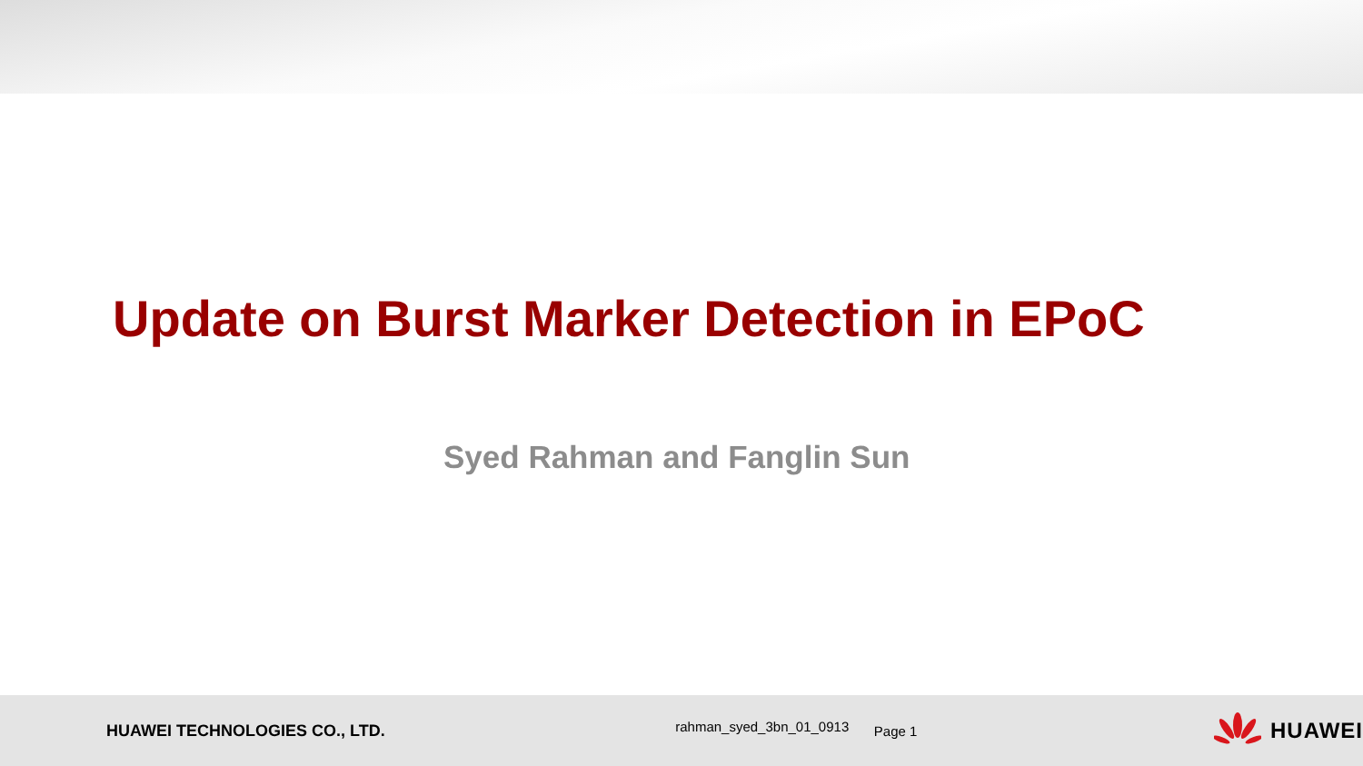Update on Burst Marker Detection in EPoC
Syed Rahman and Fanglin Sun
HUAWEI TECHNOLOGIES CO., LTD.
rahman_syed_3bn_01_0913
Page 1
HUAWEI